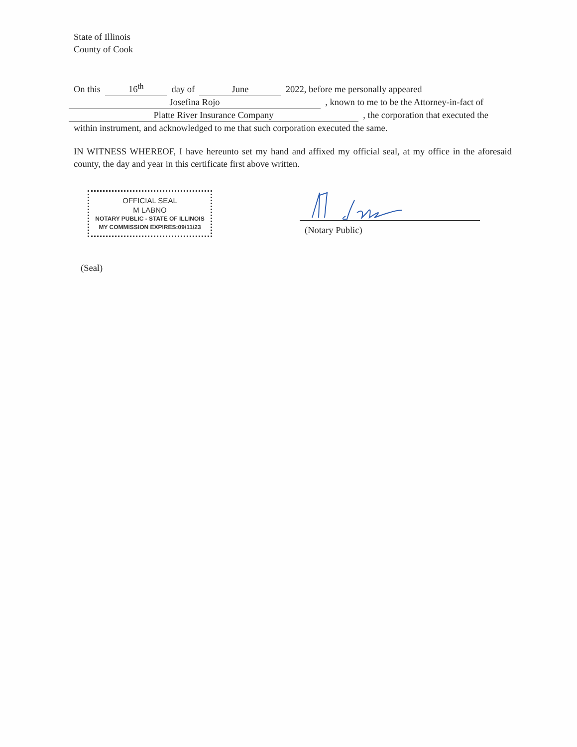State of Illinois
County of Cook
On this 16<sup>th</sup> day of June 2022, before me personally appeared
Josefina Rojo , known to me to be the Attorney-in-fact of
Platte River Insurance Company , the corporation that executed the
within instrument, and acknowledged to me that such corporation executed the same.
IN WITNESS WHEREOF, I have hereunto set my hand and affixed my official seal, at my office in the aforesaid county, the day and year in this certificate first above written.
OFFICIAL SEAL
M LABNO
NOTARY PUBLIC - STATE OF ILLINOIS
MY COMMISSION EXPIRES:09/11/23
(Notary Public)
(Seal)